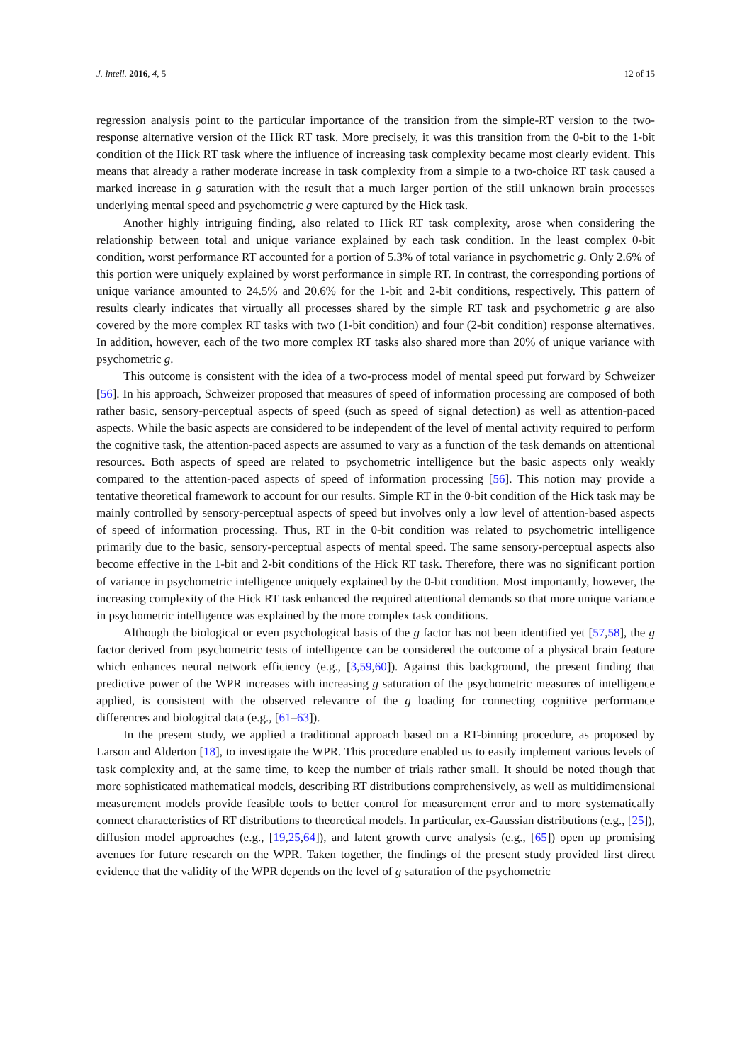J. Intell. 2016, 4, 5 12 of 15
regression analysis point to the particular importance of the transition from the simple-RT version to the two-response alternative version of the Hick RT task. More precisely, it was this transition from the 0-bit to the 1-bit condition of the Hick RT task where the influence of increasing task complexity became most clearly evident. This means that already a rather moderate increase in task complexity from a simple to a two-choice RT task caused a marked increase in g saturation with the result that a much larger portion of the still unknown brain processes underlying mental speed and psychometric g were captured by the Hick task.
Another highly intriguing finding, also related to Hick RT task complexity, arose when considering the relationship between total and unique variance explained by each task condition. In the least complex 0-bit condition, worst performance RT accounted for a portion of 5.3% of total variance in psychometric g. Only 2.6% of this portion were uniquely explained by worst performance in simple RT. In contrast, the corresponding portions of unique variance amounted to 24.5% and 20.6% for the 1-bit and 2-bit conditions, respectively. This pattern of results clearly indicates that virtually all processes shared by the simple RT task and psychometric g are also covered by the more complex RT tasks with two (1-bit condition) and four (2-bit condition) response alternatives. In addition, however, each of the two more complex RT tasks also shared more than 20% of unique variance with psychometric g.
This outcome is consistent with the idea of a two-process model of mental speed put forward by Schweizer [56]. In his approach, Schweizer proposed that measures of speed of information processing are composed of both rather basic, sensory-perceptual aspects of speed (such as speed of signal detection) as well as attention-paced aspects. While the basic aspects are considered to be independent of the level of mental activity required to perform the cognitive task, the attention-paced aspects are assumed to vary as a function of the task demands on attentional resources. Both aspects of speed are related to psychometric intelligence but the basic aspects only weakly compared to the attention-paced aspects of speed of information processing [56]. This notion may provide a tentative theoretical framework to account for our results. Simple RT in the 0-bit condition of the Hick task may be mainly controlled by sensory-perceptual aspects of speed but involves only a low level of attention-based aspects of speed of information processing. Thus, RT in the 0-bit condition was related to psychometric intelligence primarily due to the basic, sensory-perceptual aspects of mental speed. The same sensory-perceptual aspects also become effective in the 1-bit and 2-bit conditions of the Hick RT task. Therefore, there was no significant portion of variance in psychometric intelligence uniquely explained by the 0-bit condition. Most importantly, however, the increasing complexity of the Hick RT task enhanced the required attentional demands so that more unique variance in psychometric intelligence was explained by the more complex task conditions.
Although the biological or even psychological basis of the g factor has not been identified yet [57,58], the g factor derived from psychometric tests of intelligence can be considered the outcome of a physical brain feature which enhances neural network efficiency (e.g., [3,59,60]). Against this background, the present finding that predictive power of the WPR increases with increasing g saturation of the psychometric measures of intelligence applied, is consistent with the observed relevance of the g loading for connecting cognitive performance differences and biological data (e.g., [61–63]).
In the present study, we applied a traditional approach based on a RT-binning procedure, as proposed by Larson and Alderton [18], to investigate the WPR. This procedure enabled us to easily implement various levels of task complexity and, at the same time, to keep the number of trials rather small. It should be noted though that more sophisticated mathematical models, describing RT distributions comprehensively, as well as multidimensional measurement models provide feasible tools to better control for measurement error and to more systematically connect characteristics of RT distributions to theoretical models. In particular, ex-Gaussian distributions (e.g., [25]), diffusion model approaches (e.g., [19,25,64]), and latent growth curve analysis (e.g., [65]) open up promising avenues for future research on the WPR. Taken together, the findings of the present study provided first direct evidence that the validity of the WPR depends on the level of g saturation of the psychometric